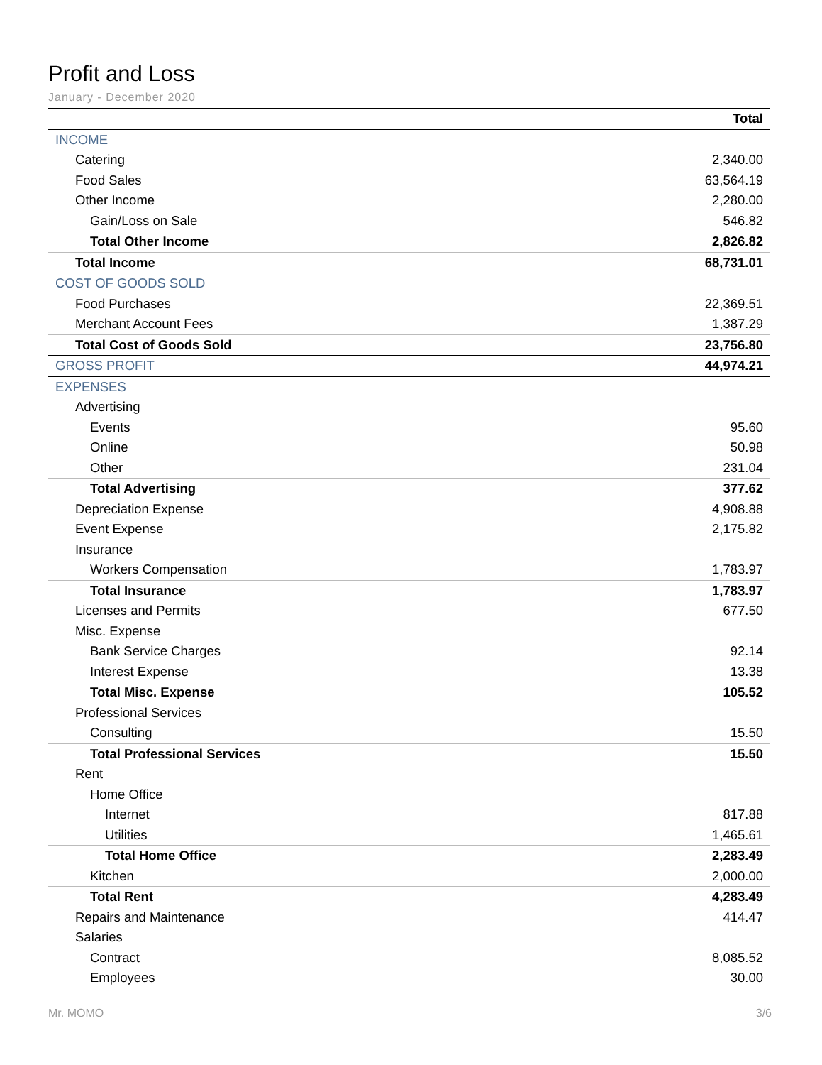Profit and Loss
January - December 2020
| | Total |
| --- | --- |
| INCOME | |
| Catering | 2,340.00 |
| Food Sales | 63,564.19 |
| Other Income | 2,280.00 |
| Gain/Loss on Sale | 546.82 |
| Total Other Income | 2,826.82 |
| Total Income | 68,731.01 |
| COST OF GOODS SOLD | |
| Food Purchases | 22,369.51 |
| Merchant Account Fees | 1,387.29 |
| Total Cost of Goods Sold | 23,756.80 |
| GROSS PROFIT | 44,974.21 |
| EXPENSES | |
| Advertising | |
| Events | 95.60 |
| Online | 50.98 |
| Other | 231.04 |
| Total Advertising | 377.62 |
| Depreciation Expense | 4,908.88 |
| Event Expense | 2,175.82 |
| Insurance | |
| Workers Compensation | 1,783.97 |
| Total Insurance | 1,783.97 |
| Licenses and Permits | 677.50 |
| Misc. Expense | |
| Bank Service Charges | 92.14 |
| Interest Expense | 13.38 |
| Total Misc. Expense | 105.52 |
| Professional Services | |
| Consulting | 15.50 |
| Total Professional Services | 15.50 |
| Rent | |
| Home Office | |
| Internet | 817.88 |
| Utilities | 1,465.61 |
| Total Home Office | 2,283.49 |
| Kitchen | 2,000.00 |
| Total Rent | 4,283.49 |
| Repairs and Maintenance | 414.47 |
| Salaries | |
| Contract | 8,085.52 |
| Employees | 30.00 |
Mr. MOMO 3/6